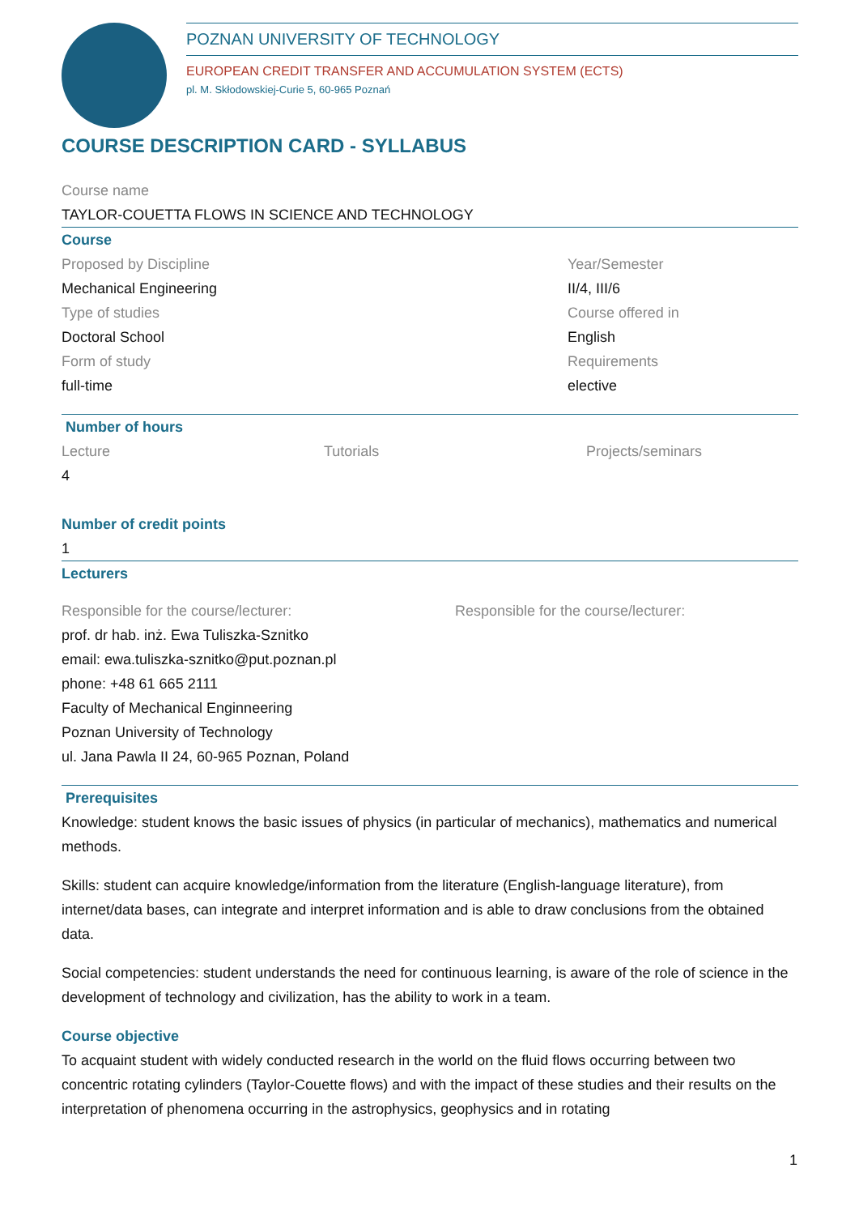POZNAN UNIVERSITY OF TECHNOLOGY
EUROPEAN CREDIT TRANSFER AND ACCUMULATION SYSTEM (ECTS)
pl. M. Skłodowskiej-Curie 5, 60-965 Poznań
COURSE DESCRIPTION CARD - SYLLABUS
Course name
TAYLOR-COUETTA FLOWS IN SCIENCE AND TECHNOLOGY
Course
Proposed by Discipline
Mechanical Engineering
Type of studies
Doctoral School
Form of study
full-time
Year/Semester
II/4, III/6
Course offered in
English
Requirements
elective
Number of hours
Lecture
4
Tutorials Projects/seminars
Number of credit points
1
Lecturers
Responsible for the course/lecturer:
prof. dr hab. inż. Ewa Tuliszka-Sznitko
email: ewa.tuliszka-sznitko@put.poznan.pl
phone: +48 61 665 2111
Faculty of Mechanical Enginneering
Poznan University of Technology
ul. Jana Pawla II 24, 60-965 Poznan, Poland
Responsible for the course/lecturer:
Prerequisites
Knowledge: student knows the basic issues of physics (in particular of mechanics), mathematics and numerical methods.
Skills: student can acquire knowledge/information from the literature (English-language literature), from internet/data bases, can integrate and interpret information and is able to draw conclusions from the obtained data.
Social competencies: student understands the need for continuous learning, is aware of the role of science in the development of technology and civilization, has the ability to work in a team.
Course objective
To acquaint student with widely conducted research in the world on the fluid flows occurring between two concentric rotating cylinders (Taylor-Couette flows) and with the impact of these studies and their results on the interpretation of phenomena occurring in the astrophysics, geophysics and in rotating
1